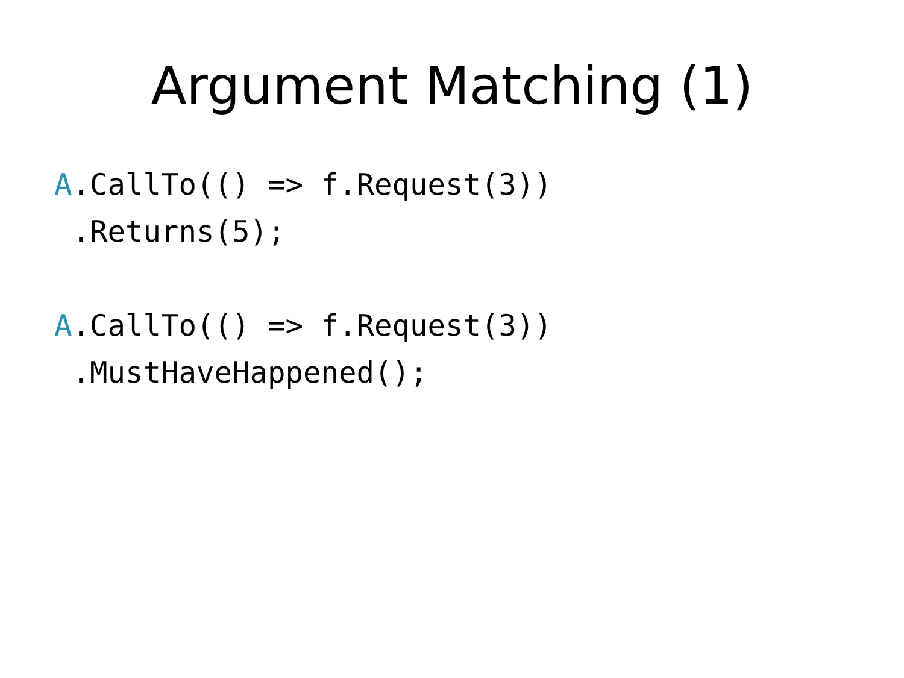Argument Matching (1)
A.CallTo(() => f.Request(3))
 .Returns(5);
A.CallTo(() => f.Request(3))
 .MustHaveHappened();